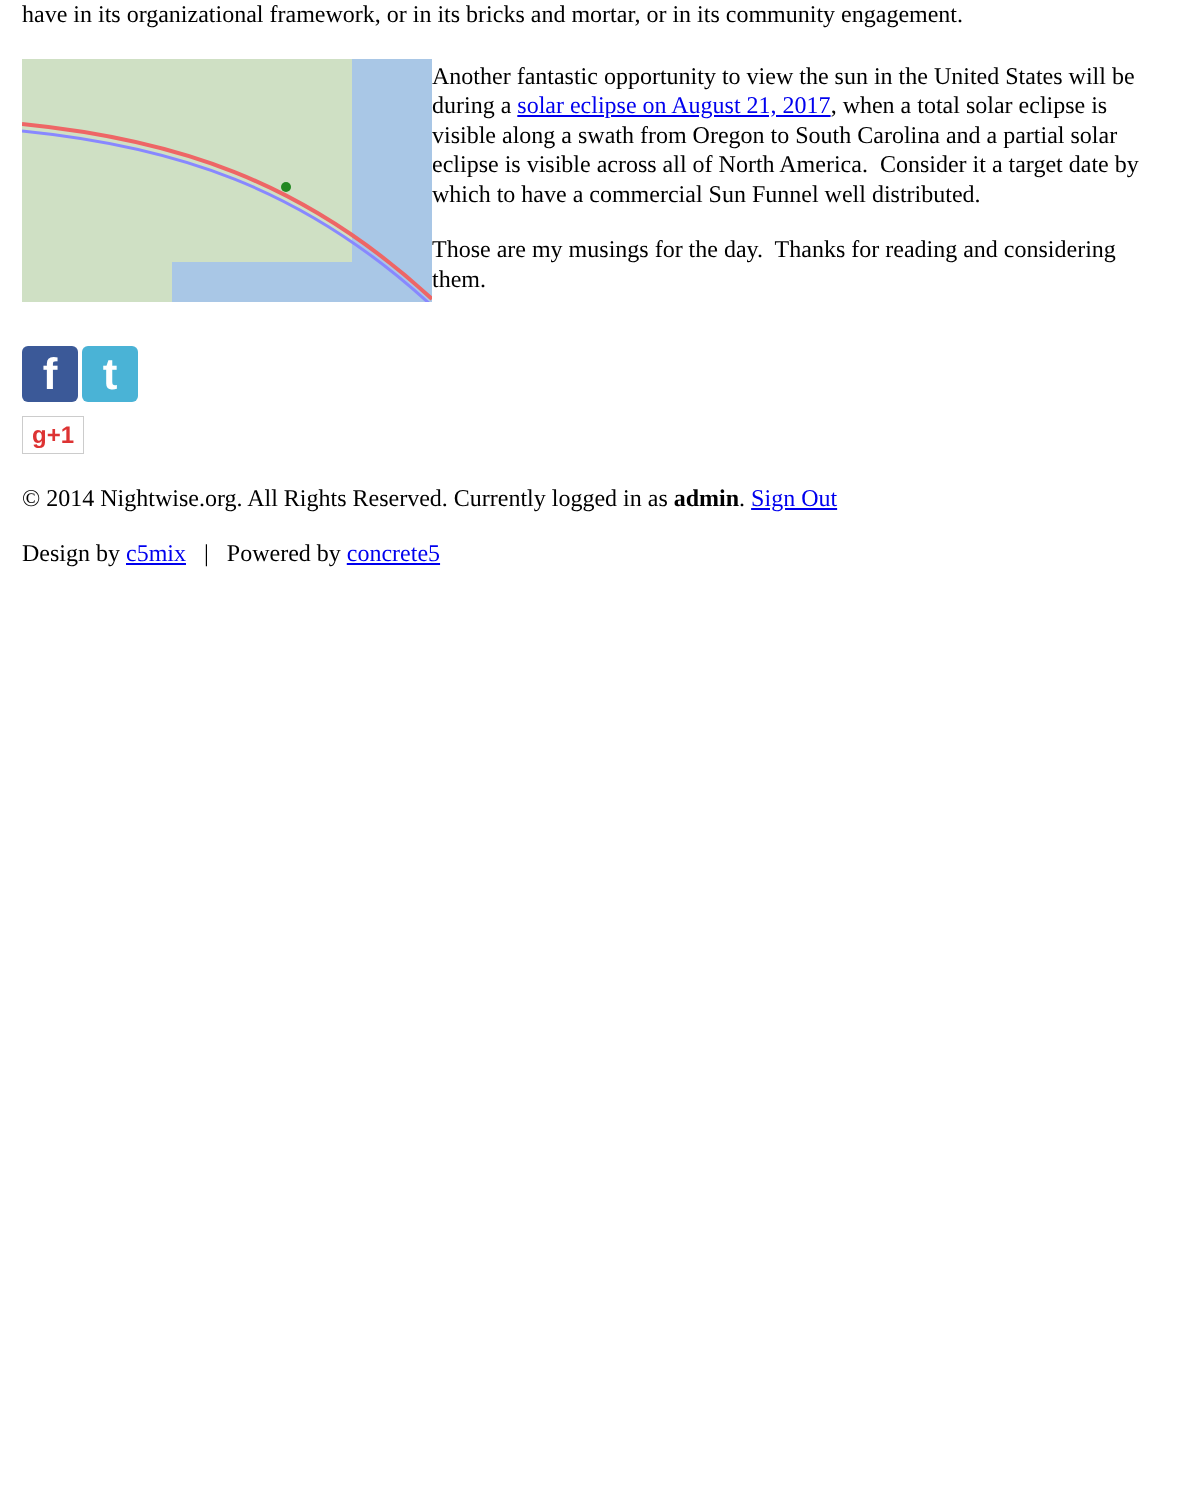have in its organizational framework, or in its bricks and mortar, or in its community engagement.
Another fantastic opportunity to view the sun in the United States will be during a solar eclipse on August 21, 2017, when a total solar eclipse is visible along a swath from Oregon to South Carolina and a partial solar eclipse is visible across all of North America. Consider it a target date by which to have a commercial Sun Funnel well distributed.
Those are my musings for the day. Thanks for reading and considering them.
f t
g+1
© 2014 Nightwise.org. All Rights Reserved. Currently logged in as admin. Sign Out
Design by c5mix | Powered by concrete5